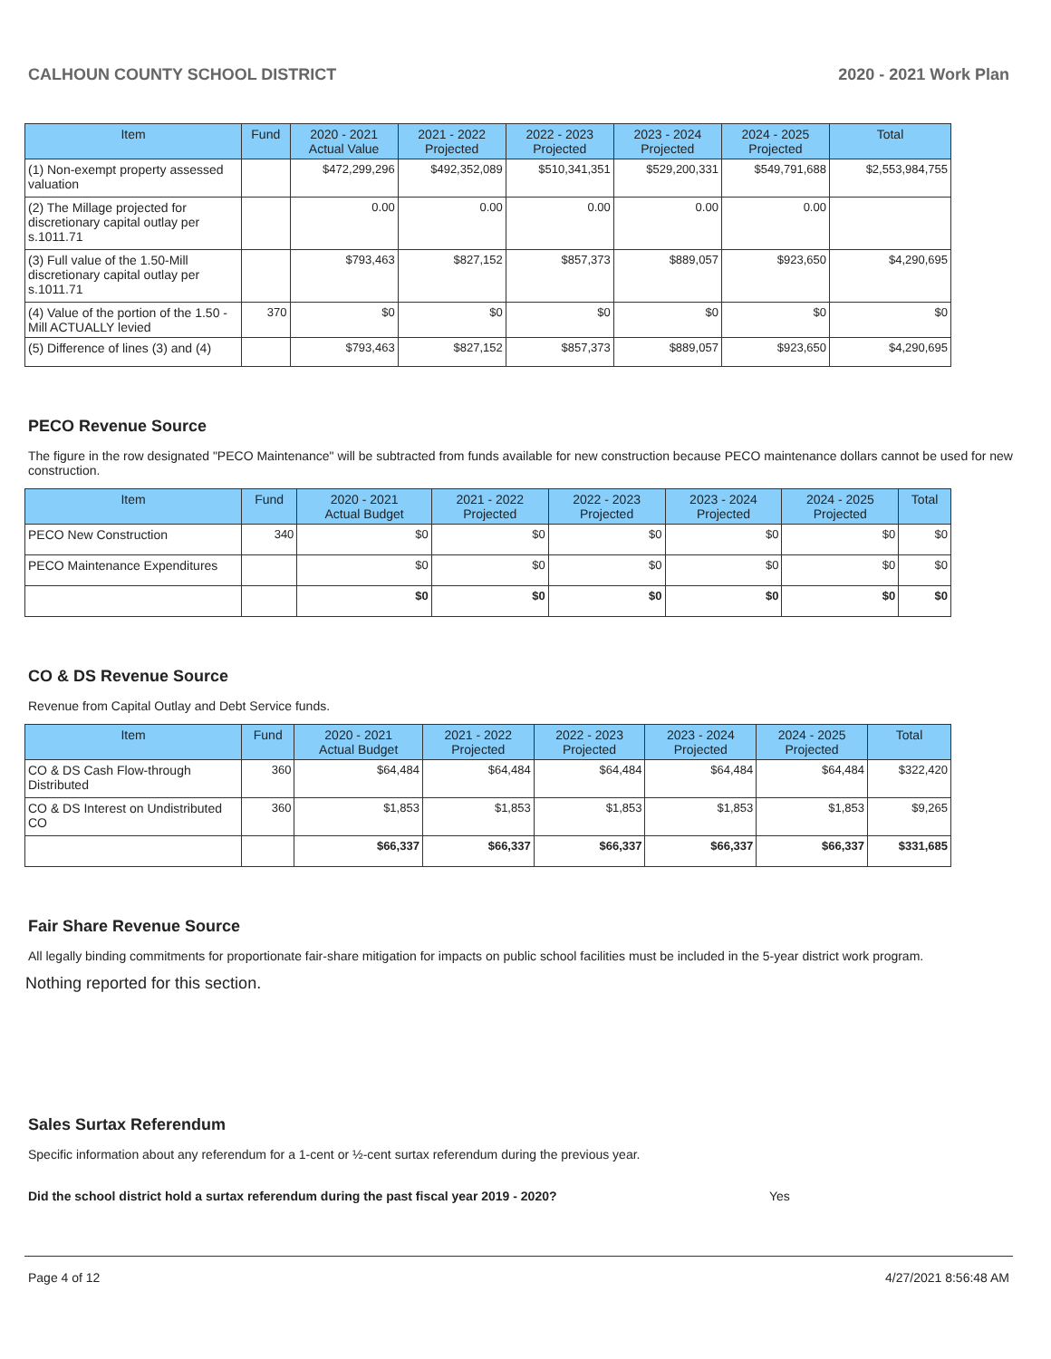CALHOUN COUNTY SCHOOL DISTRICT 2020 - 2021 Work Plan
| Item | Fund | 2020 - 2021 Actual Value | 2021 - 2022 Projected | 2022 - 2023 Projected | 2023 - 2024 Projected | 2024 - 2025 Projected | Total |
| --- | --- | --- | --- | --- | --- | --- | --- |
| (1) Non-exempt property assessed valuation | | $472,299,296 | $492,352,089 | $510,341,351 | $529,200,331 | $549,791,688 | $2,553,984,755 |
| (2) The Millage projected for discretionary capital outlay per s.1011.71 | | 0.00 | 0.00 | 0.00 | 0.00 | 0.00 | |
| (3) Full value of the 1.50-Mill discretionary capital outlay per s.1011.71 | | $793,463 | $827,152 | $857,373 | $889,057 | $923,650 | $4,290,695 |
| (4) Value of the portion of the 1.50 -Mill ACTUALLY levied | 370 | $0 | $0 | $0 | $0 | $0 | $0 |
| (5) Difference of lines (3) and (4) | | $793,463 | $827,152 | $857,373 | $889,057 | $923,650 | $4,290,695 |
PECO Revenue Source
The figure in the row designated "PECO Maintenance" will be subtracted from funds available for new construction because PECO maintenance dollars cannot be used for new construction.
| Item | Fund | 2020 - 2021 Actual Budget | 2021 - 2022 Projected | 2022 - 2023 Projected | 2023 - 2024 Projected | 2024 - 2025 Projected | Total |
| --- | --- | --- | --- | --- | --- | --- | --- |
| PECO New Construction | 340 | $0 | $0 | $0 | $0 | $0 | $0 |
| PECO Maintenance Expenditures | | $0 | $0 | $0 | $0 | $0 | $0 |
| | | $0 | $0 | $0 | $0 | $0 | $0 |
CO & DS Revenue Source
Revenue from Capital Outlay and Debt Service funds.
| Item | Fund | 2020 - 2021 Actual Budget | 2021 - 2022 Projected | 2022 - 2023 Projected | 2023 - 2024 Projected | 2024 - 2025 Projected | Total |
| --- | --- | --- | --- | --- | --- | --- | --- |
| CO & DS Cash Flow-through Distributed | 360 | $64,484 | $64,484 | $64,484 | $64,484 | $64,484 | $322,420 |
| CO & DS Interest on Undistributed CO | 360 | $1,853 | $1,853 | $1,853 | $1,853 | $1,853 | $9,265 |
| | | $66,337 | $66,337 | $66,337 | $66,337 | $66,337 | $331,685 |
Fair Share Revenue Source
All legally binding commitments for proportionate fair-share mitigation for impacts on public school facilities must be included in the 5-year district work program.
Nothing reported for this section.
Sales Surtax Referendum
Specific information about any referendum for a 1-cent or ½-cent surtax referendum during the previous year.
Did the school district hold a surtax referendum during the past fiscal year 2019 - 2020? Yes
Page 4 of 12 4/27/2021 8:56:48 AM